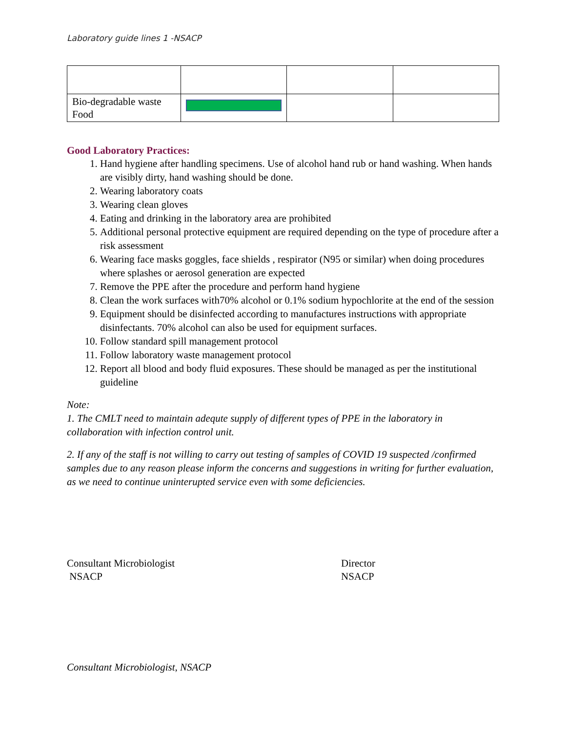Laboratory guide lines 1 -NSACP
| Bio-degradable waste Food | | | |
Good Laboratory Practices:
1. Hand hygiene after handling specimens. Use of alcohol hand rub or hand washing. When hands are visibly dirty, hand washing should be done.
2. Wearing laboratory coats
3. Wearing clean gloves
4. Eating and drinking in the laboratory area are prohibited
5. Additional personal protective equipment are required depending on the type of procedure after a risk assessment
6. Wearing face masks goggles, face shields , respirator (N95 or similar) when doing procedures where splashes or aerosol generation are expected
7. Remove the PPE after the procedure and perform hand hygiene
8. Clean the work surfaces with70% alcohol or 0.1% sodium hypochlorite at the end of the session
9. Equipment should be disinfected according to manufactures instructions with appropriate disinfectants. 70% alcohol can also be used for equipment surfaces.
10. Follow standard spill management protocol
11. Follow laboratory waste management protocol
12. Report all blood and body fluid exposures. These should be managed as per the institutional guideline
Note:
1. The CMLT need to maintain adequte supply of different types of PPE in the laboratory in collaboration with infection control unit.
2. If any of the staff is not willing to carry out testing of samples of COVID 19 suspected /confirmed samples due to any reason please inform the concerns and suggestions in writing for further evaluation, as we need to continue uninterupted service even with some deficiencies.
Consultant Microbiologist
NSACP
Director
NSACP
Consultant Microbiologist, NSACP